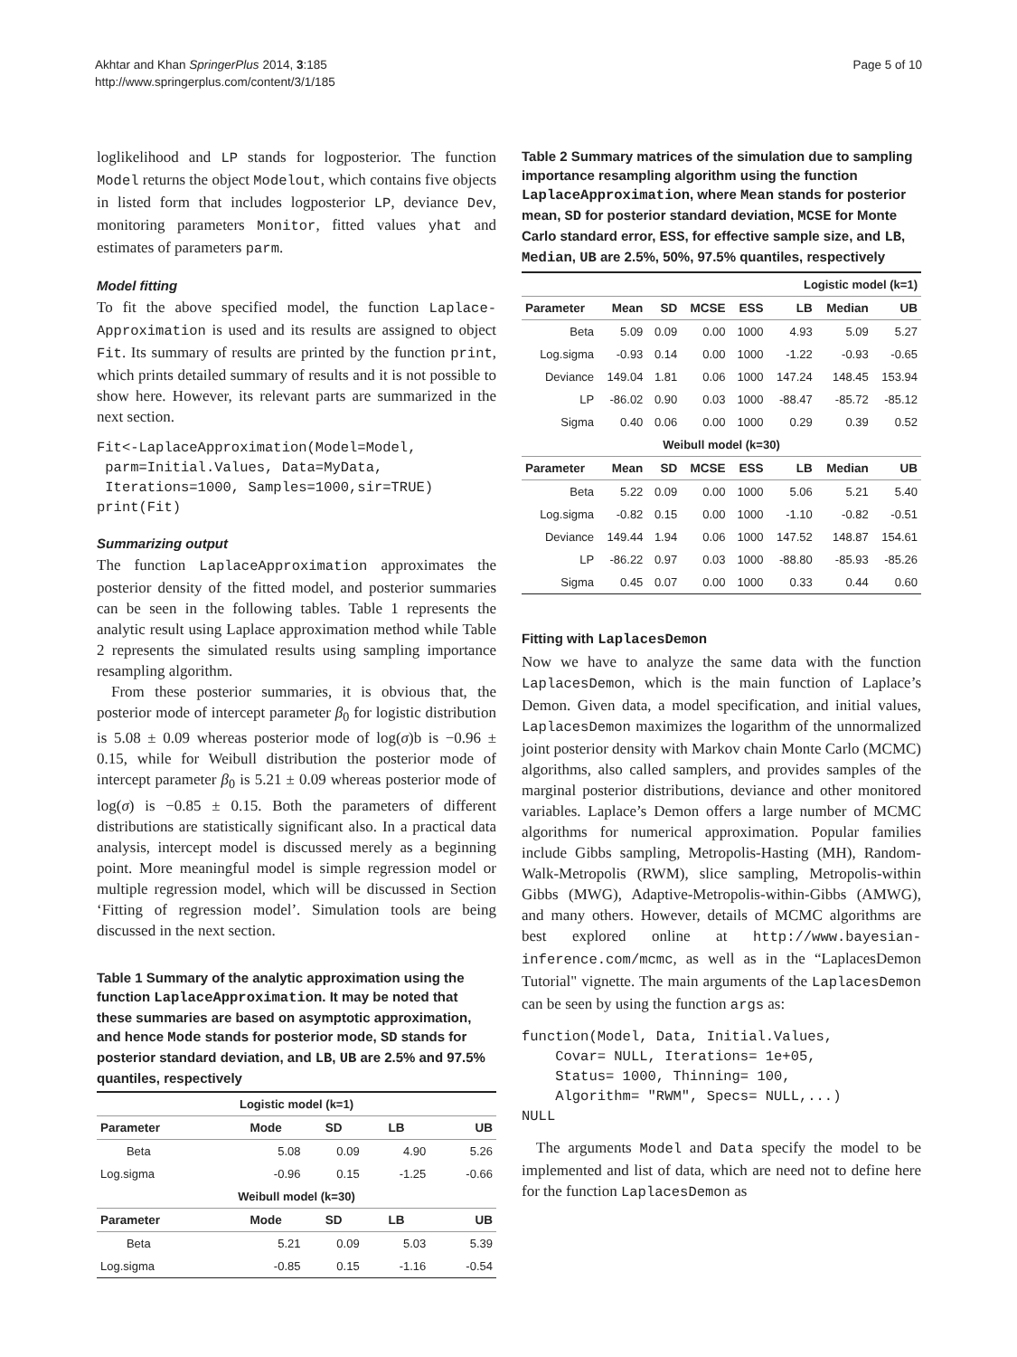Akhtar and Khan SpringerPlus 2014, 3:185
http://www.springerplus.com/content/3/1/185
Page 5 of 10
loglikelihood and LP stands for logposterior. The function Model returns the object Modelout, which contains five objects in listed form that includes logposterior LP, deviance Dev, monitoring parameters Monitor, fitted values yhat and estimates of parameters parm.
Model fitting
To fit the above specified model, the function Laplace-Approximation is used and its results are assigned to object Fit. Its summary of results are printed by the function print, which prints detailed summary of results and it is not possible to show here. However, its relevant parts are summarized in the next section.
Fit<-LaplaceApproximation(Model=Model,
 parm=Initial.Values, Data=MyData,
 Iterations=1000, Samples=1000,sir=TRUE)
print(Fit)
Summarizing output
The function LaplaceApproximation approximates the posterior density of the fitted model, and posterior summaries can be seen in the following tables. Table 1 represents the analytic result using Laplace approximation method while Table 2 represents the simulated results using sampling importance resampling algorithm.
From these posterior summaries, it is obvious that, the posterior mode of intercept parameter β<sub>0</sub> for logistic distribution is 5.08 ± 0.09 whereas posterior mode of log(σ)b is −0.96 ± 0.15, while for Weibull distribution the posterior mode of intercept parameter β<sub>0</sub> is 5.21 ± 0.09 whereas posterior mode of log(σ) is −0.85 ± 0.15. Both the parameters of different distributions are statistically significant also. In a practical data analysis, intercept model is discussed merely as a beginning point. More meaningful model is simple regression model or multiple regression model, which will be discussed in Section ‘Fitting of regression model’. Simulation tools are being discussed in the next section.
Table 1 Summary of the analytic approximation using the function LaplaceApproximation. It may be noted that these summaries are based on asymptotic approximation, and hence Mode stands for posterior mode, SD stands for posterior standard deviation, and LB, UB are 2.5% and 97.5% quantiles, respectively
| Logistic model (k=1) | | | | |
| Parameter | Mode | SD | LB | UB |
| Beta | 5.08 | 0.09 | 4.90 | 5.26 |
| Log.sigma | -0.96 | 0.15 | -1.25 | -0.66 |
| Weibull model (k=30) | | | | |
| Parameter | Mode | SD | LB | UB |
| Beta | 5.21 | 0.09 | 5.03 | 5.39 |
| Log.sigma | -0.85 | 0.15 | -1.16 | -0.54 |
Table 2 Summary matrices of the simulation due to sampling importance resampling algorithm using the function LaplaceApproximation, where Mean stands for posterior mean, SD for posterior standard deviation, MCSE for Monte Carlo standard error, ESS, for effective sample size, and LB, Median, UB are 2.5%, 50%, 97.5% quantiles, respectively
| Logistic model (k=1) | | | | | | | |
| Parameter | Mean | SD | MCSE | ESS | LB | Median | UB |
| Beta | 5.09 | 0.09 | 0.00 | 1000 | 4.93 | 5.09 | 5.27 |
| Log.sigma | -0.93 | 0.14 | 0.00 | 1000 | -1.22 | -0.93 | -0.65 |
| Deviance | 149.04 | 1.81 | 0.06 | 1000 | 147.24 | 148.45 | 153.94 |
| LP | -86.02 | 0.90 | 0.03 | 1000 | -88.47 | -85.72 | -85.12 |
| Sigma | 0.40 | 0.06 | 0.00 | 1000 | 0.29 | 0.39 | 0.52 |
| Weibull model (k=30) | | | | | | | |
| Parameter | Mean | SD | MCSE | ESS | LB | Median | UB |
| Beta | 5.22 | 0.09 | 0.00 | 1000 | 5.06 | 5.21 | 5.40 |
| Log.sigma | -0.82 | 0.15 | 0.00 | 1000 | -1.10 | -0.82 | -0.51 |
| Deviance | 149.44 | 1.94 | 0.06 | 1000 | 147.52 | 148.87 | 154.61 |
| LP | -86.22 | 0.97 | 0.03 | 1000 | -88.80 | -85.93 | -85.26 |
| Sigma | 0.45 | 0.07 | 0.00 | 1000 | 0.33 | 0.44 | 0.60 |
Fitting with LaplacesDemon
Now we have to analyze the same data with the function LaplacesDemon, which is the main function of Laplace’s Demon. Given data, a model specification, and initial values, LaplacesDemon maximizes the logarithm of the unnormalized joint posterior density with Markov chain Monte Carlo (MCMC) algorithms, also called samplers, and provides samples of the marginal posterior distributions, deviance and other monitored variables. Laplace’s Demon offers a large number of MCMC algorithms for numerical approximation. Popular families include Gibbs sampling, Metropolis-Hasting (MH), Random-Walk-Metropolis (RWM), slice sampling, Metropolis-within Gibbs (MWG), Adaptive-Metropolis-within-Gibbs (AMWG), and many others. However, details of MCMC algorithms are best explored online at http://www.bayesian-inference.com/mcmc, as well as in the “LaplacesDemon Tutorial" vignette. The main arguments of the LaplacesDemon can be seen by using the function args as:
function(Model, Data, Initial.Values,
    Covar= NULL, Iterations= 1e+05,
    Status= 1000, Thinning= 100,
    Algorithm= "RWM", Specs= NULL,...)
NULL
The arguments Model and Data specify the model to be implemented and list of data, which are need not to define here for the function LaplacesDemon as